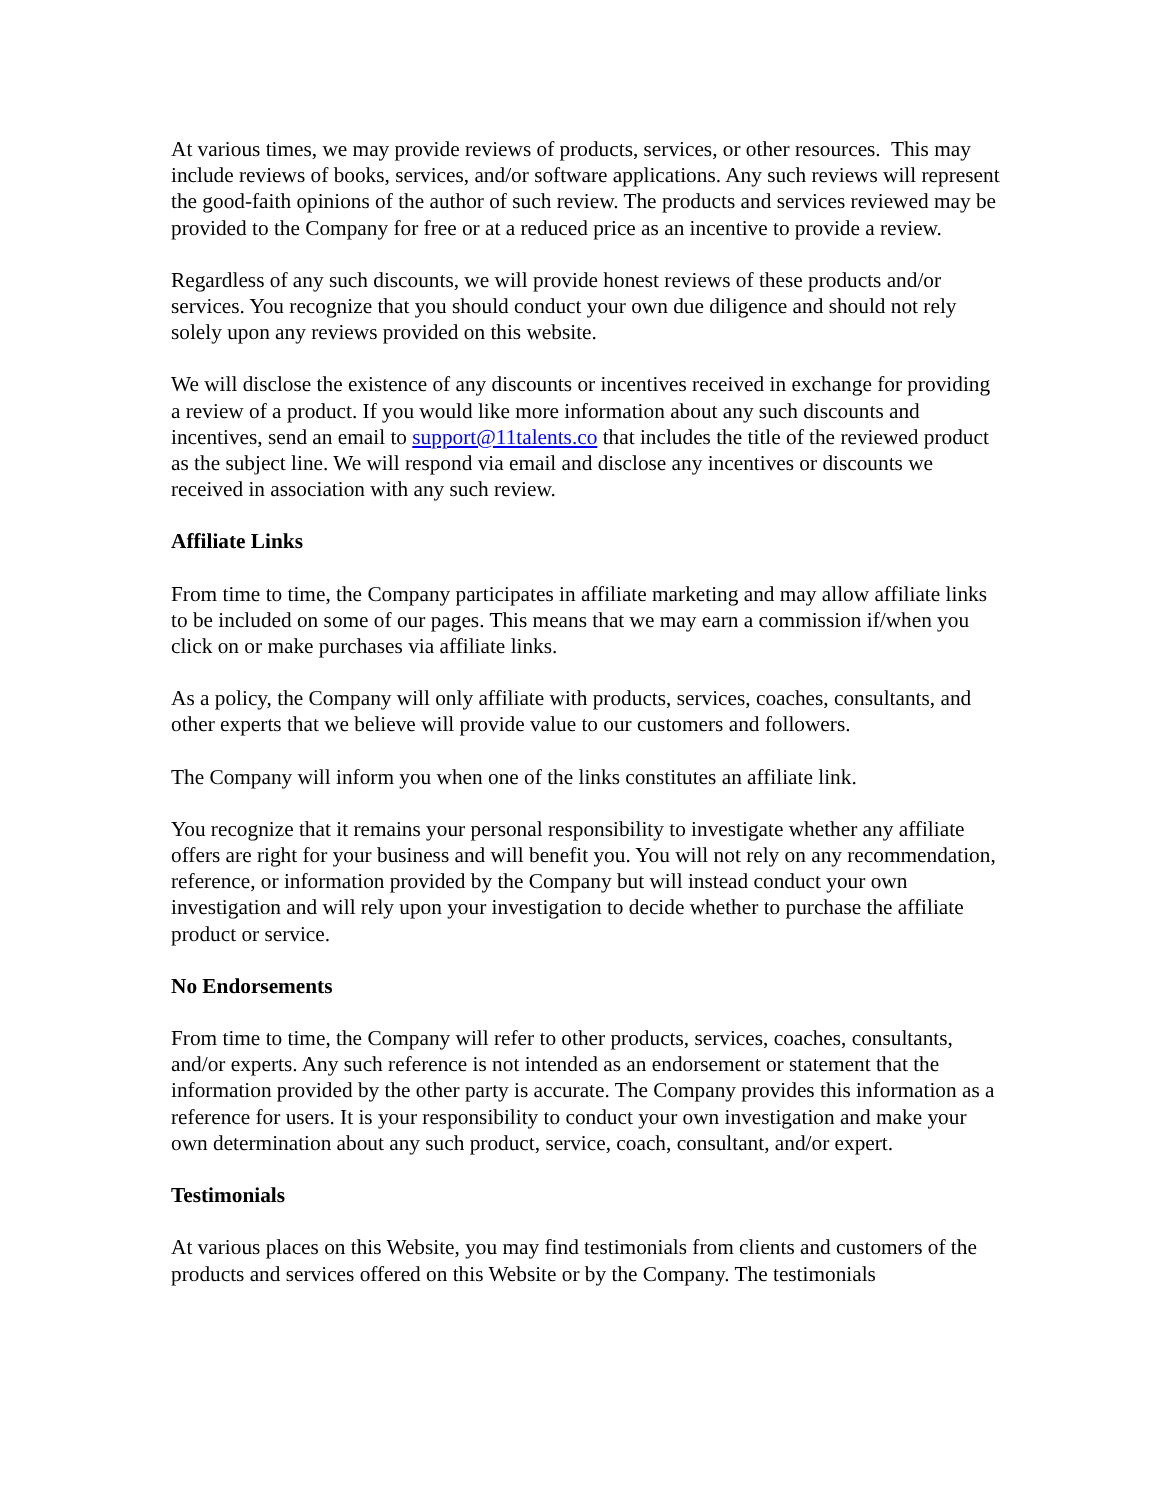At various times, we may provide reviews of products, services, or other resources. This may include reviews of books, services, and/or software applications. Any such reviews will represent the good-faith opinions of the author of such review. The products and services reviewed may be provided to the Company for free or at a reduced price as an incentive to provide a review.
Regardless of any such discounts, we will provide honest reviews of these products and/or services. You recognize that you should conduct your own due diligence and should not rely solely upon any reviews provided on this website.
We will disclose the existence of any discounts or incentives received in exchange for providing a review of a product. If you would like more information about any such discounts and incentives, send an email to support@11talents.co that includes the title of the reviewed product as the subject line. We will respond via email and disclose any incentives or discounts we received in association with any such review.
Affiliate Links
From time to time, the Company participates in affiliate marketing and may allow affiliate links to be included on some of our pages. This means that we may earn a commission if/when you click on or make purchases via affiliate links.
As a policy, the Company will only affiliate with products, services, coaches, consultants, and other experts that we believe will provide value to our customers and followers.
The Company will inform you when one of the links constitutes an affiliate link.
You recognize that it remains your personal responsibility to investigate whether any affiliate offers are right for your business and will benefit you. You will not rely on any recommendation, reference, or information provided by the Company but will instead conduct your own investigation and will rely upon your investigation to decide whether to purchase the affiliate product or service.
No Endorsements
From time to time, the Company will refer to other products, services, coaches, consultants, and/or experts. Any such reference is not intended as an endorsement or statement that the information provided by the other party is accurate. The Company provides this information as a reference for users. It is your responsibility to conduct your own investigation and make your own determination about any such product, service, coach, consultant, and/or expert.
Testimonials
At various places on this Website, you may find testimonials from clients and customers of the products and services offered on this Website or by the Company. The testimonials